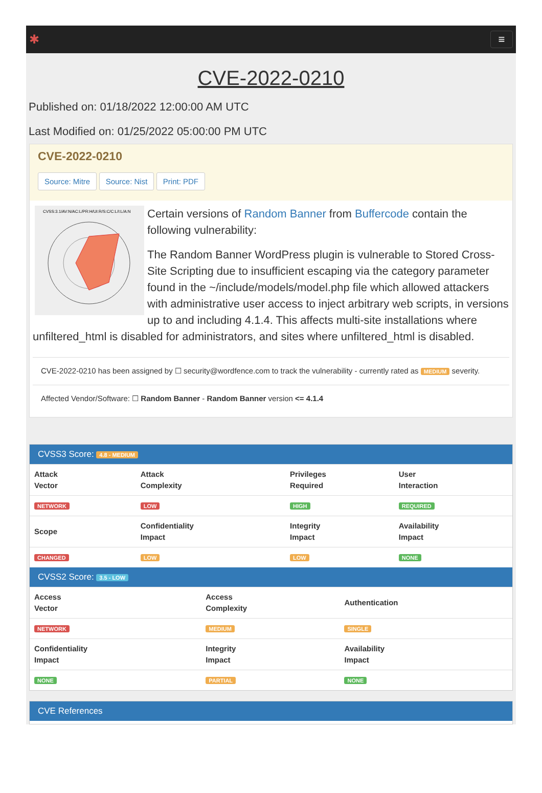✱ ≡
CVE-2022-0210
Published on: 01/18/2022 12:00:00 AM UTC
Last Modified on: 01/25/2022 05:00:00 PM UTC
CVE-2022-0210
Source: Mitre Source: Nist Print: PDF
CVSS:3.1/AV:N/AC:L/PR:H/UI:R/S:C/C:L/I:L/A:N
Certain versions of Random Banner from Buffercode contain the following vulnerability:
The Random Banner WordPress plugin is vulnerable to Stored Cross-Site Scripting due to insufficient escaping via the category parameter found in the ~/include/models/model.php file which allowed attackers with administrative user access to inject arbitrary web scripts, in versions up to and including 4.1.4. This affects multi-site installations where unfiltered_html is disabled for administrators, and sites where unfiltered_html is disabled.
CVE-2022-0210 has been assigned by ☐ security@wordfence.com to track the vulnerability - currently rated as MEDIUM severity.
Affected Vendor/Software: ☐ Random Banner - Random Banner version <= 4.1.4
CVSS3 Score: 4.8 - MEDIUM
| Attack Vector | Attack Complexity | Privileges Required | User Interaction |
| --- | --- | --- | --- |
| NETWORK | LOW | HIGH | REQUIRED |
| Scope | Confidentiality Impact | Integrity Impact | Availability Impact |
| CHANGED | LOW | LOW | NONE |
CVSS2 Score: 3.5 - LOW
| Access Vector | Access Complexity | Authentication |
| --- | --- | --- |
| NETWORK | MEDIUM | SINGLE |
| Confidentiality Impact | Integrity Impact | Availability Impact |
| NONE | PARTIAL | NONE |
CVE References